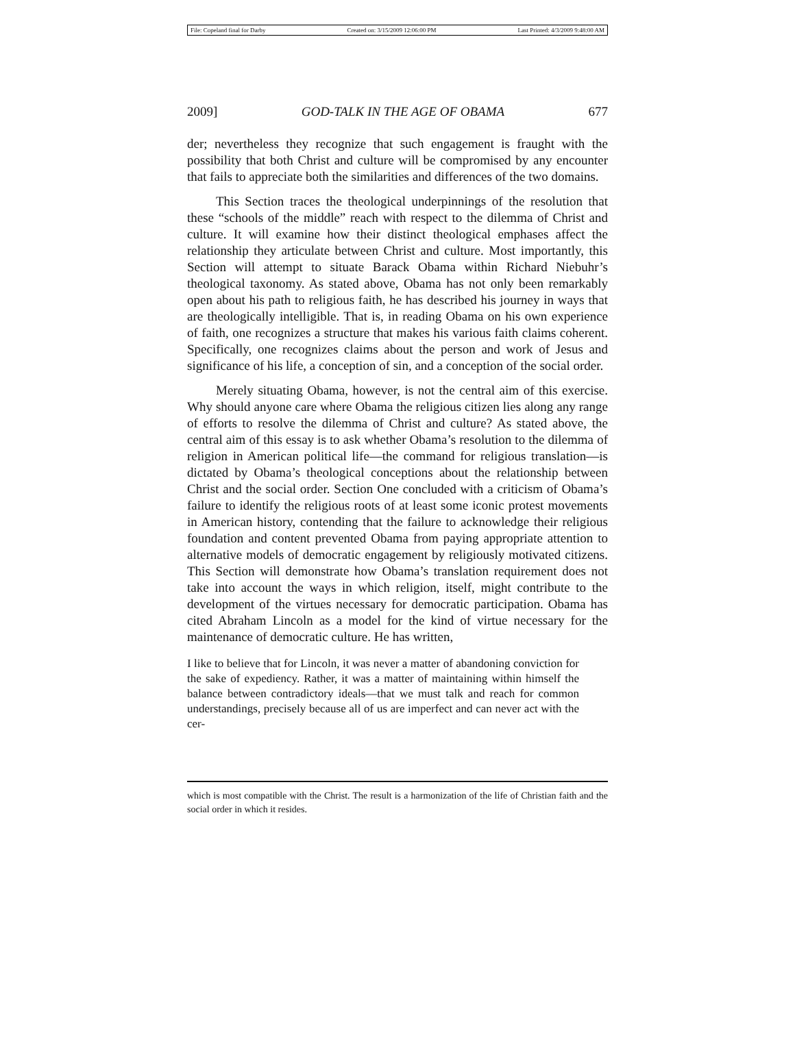File: Copeland final for Darby Created on: 3/15/2009 12:06:00 PM Last Printed: 4/3/2009 9:48:00 AM
2009] GOD-TALK IN THE AGE OF OBAMA 677
der; nevertheless they recognize that such engagement is fraught with the possibility that both Christ and culture will be compromised by any encounter that fails to appreciate both the similarities and differences of the two domains.
This Section traces the theological underpinnings of the resolution that these “schools of the middle” reach with respect to the dilemma of Christ and culture. It will examine how their distinct theological emphases affect the relationship they articulate between Christ and culture. Most importantly, this Section will attempt to situate Barack Obama within Richard Niebuhr’s theological taxonomy. As stated above, Obama has not only been remarkably open about his path to religious faith, he has described his journey in ways that are theologically intelligible. That is, in reading Obama on his own experience of faith, one recognizes a structure that makes his various faith claims coherent. Specifically, one recognizes claims about the person and work of Jesus and significance of his life, a conception of sin, and a conception of the social order.
Merely situating Obama, however, is not the central aim of this exercise. Why should anyone care where Obama the religious citizen lies along any range of efforts to resolve the dilemma of Christ and culture? As stated above, the central aim of this essay is to ask whether Obama’s resolution to the dilemma of religion in American political life—the command for religious translation—is dictated by Obama’s theological conceptions about the relationship between Christ and the social order. Section One concluded with a criticism of Obama’s failure to identify the religious roots of at least some iconic protest movements in American history, contending that the failure to acknowledge their religious foundation and content prevented Obama from paying appropriate attention to alternative models of democratic engagement by religiously motivated citizens. This Section will demonstrate how Obama’s translation requirement does not take into account the ways in which religion, itself, might contribute to the development of the virtues necessary for democratic participation. Obama has cited Abraham Lincoln as a model for the kind of virtue necessary for the maintenance of democratic culture. He has written,
I like to believe that for Lincoln, it was never a matter of abandoning conviction for the sake of expediency. Rather, it was a matter of maintaining within himself the balance between contradictory ideals—that we must talk and reach for common understandings, precisely because all of us are imperfect and can never act with the cer-
which is most compatible with the Christ. The result is a harmonization of the life of Christian faith and the social order in which it resides.